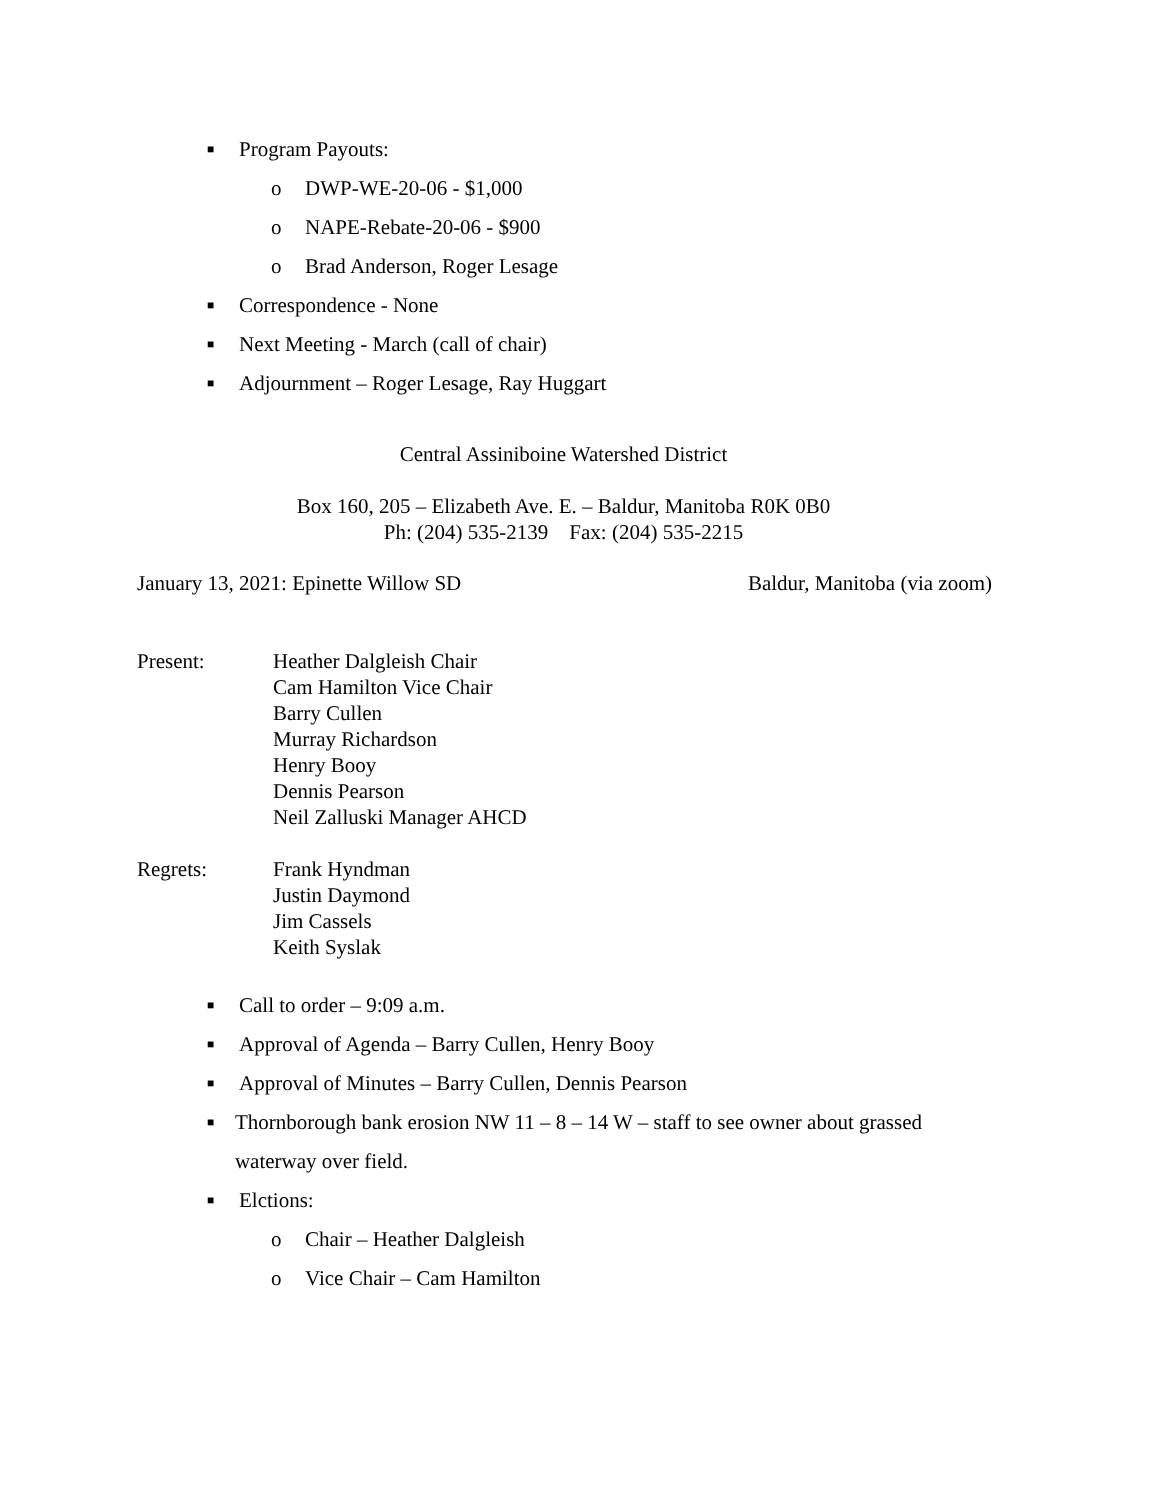■ Program Payouts:
o DWP-WE-20-06 - $1,000
o NAPE-Rebate-20-06 - $900
o Brad Anderson, Roger Lesage
■ Correspondence - None
■ Next Meeting - March (call of chair)
■ Adjournment – Roger Lesage, Ray Huggart
Central Assiniboine Watershed District
Box 160, 205 – Elizabeth Ave. E. – Baldur, Manitoba R0K 0B0
Ph: (204) 535-2139 Fax: (204) 535-2215
January 13, 2021: Epinette Willow SD Baldur, Manitoba (via zoom)
Present: Heather Dalgleish Chair
Cam Hamilton Vice Chair
Barry Cullen
Murray Richardson
Henry Booy
Dennis Pearson
Neil Zalluski Manager AHCD
Regrets: Frank Hyndman
Justin Daymond
Jim Cassels
Keith Syslak
■ Call to order – 9:09 a.m.
■ Approval of Agenda – Barry Cullen, Henry Booy
■ Approval of Minutes – Barry Cullen, Dennis Pearson
■ Thornborough bank erosion NW 11 – 8 – 14 W – staff to see owner about grassed waterway over field.
■ Elctions:
o Chair – Heather Dalgleish
o Vice Chair – Cam Hamilton